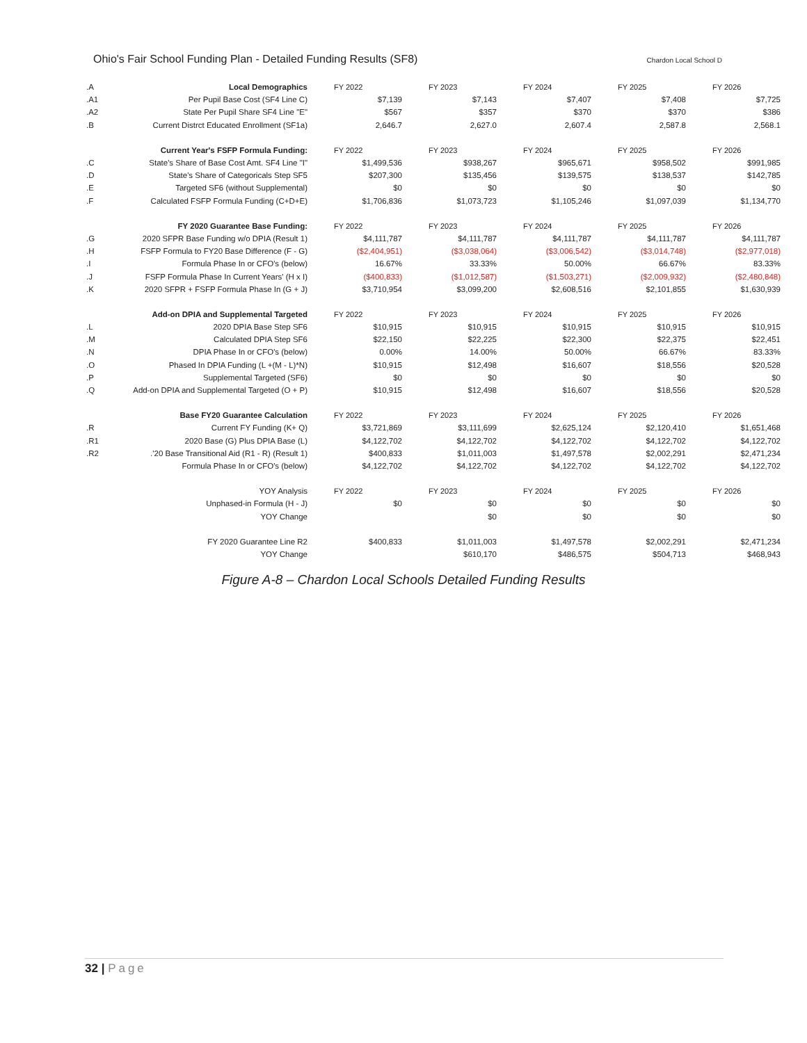Ohio's Fair School Funding Plan - Detailed Funding Results (SF8) Chardon Local School D
| .A | Local Demographics | FY 2022 | FY 2023 | FY 2024 | FY 2025 | FY 2026 |
| .A1 | Per Pupil Base Cost (SF4 Line C) | $7,139 | $7,143 | $7,407 | $7,408 | $7,725 |
| .A2 | State Per Pupil Share SF4 Line "E" | $567 | $357 | $370 | $370 | $386 |
| .B | Current Distrct Educated Enrollment (SF1a) | 2,646.7 | 2,627.0 | 2,607.4 | 2,587.8 | 2,568.1 |
| | Current Year's FSFP Formula Funding: | FY 2022 | FY 2023 | FY 2024 | FY 2025 | FY 2026 |
| .C | State's Share of Base Cost Amt. SF4 Line "I" | $1,499,536 | $938,267 | $965,671 | $958,502 | $991,985 |
| .D | State's Share of Categoricals Step SF5 | $207,300 | $135,456 | $139,575 | $138,537 | $142,785 |
| .E | Targeted SF6 (without Supplemental) | $0 | $0 | $0 | $0 | $0 |
| .F | Calculated FSFP Formula Funding (C+D+E) | $1,706,836 | $1,073,723 | $1,105,246 | $1,097,039 | $1,134,770 |
| | FY 2020 Guarantee Base Funding: | FY 2022 | FY 2023 | FY 2024 | FY 2025 | FY 2026 |
| .G | 2020 SFPR Base Funding w/o DPIA (Result 1) | $4,111,787 | $4,111,787 | $4,111,787 | $4,111,787 | $4,111,787 |
| .H | FSFP Formula to FY20 Base Difference (F - G) | ($2,404,951) | ($3,038,064) | ($3,006,542) | ($3,014,748) | ($2,977,018) |
| .I | Formula Phase In or CFO's (below) | 16.67% | 33.33% | 50.00% | 66.67% | 83.33% |
| .J | FSFP Formula Phase In Current Years' (H x I) | ($400,833) | ($1,012,587) | ($1,503,271) | ($2,009,932) | ($2,480,848) |
| .K | 2020 SFPR + FSFP Formula Phase In (G + J) | $3,710,954 | $3,099,200 | $2,608,516 | $2,101,855 | $1,630,939 |
| | Add-on DPIA and Supplemental Targeted | FY 2022 | FY 2023 | FY 2024 | FY 2025 | FY 2026 |
| .L | 2020 DPIA Base Step SF6 | $10,915 | $10,915 | $10,915 | $10,915 | $10,915 |
| .M | Calculated DPIA Step SF6 | $22,150 | $22,225 | $22,300 | $22,375 | $22,451 |
| .N | DPIA Phase In or CFO's (below) | 0.00% | 14.00% | 50.00% | 66.67% | 83.33% |
| .O | Phased In DPIA Funding (L +(M - L)*N) | $10,915 | $12,498 | $16,607 | $18,556 | $20,528 |
| .P | Supplemental Targeted (SF6) | $0 | $0 | $0 | $0 | $0 |
| .Q | Add-on DPIA and Supplemental Targeted (O + P) | $10,915 | $12,498 | $16,607 | $18,556 | $20,528 |
| | Base FY20 Guarantee Calculation | FY 2022 | FY 2023 | FY 2024 | FY 2025 | FY 2026 |
| .R | Current FY Funding (K+ Q) | $3,721,869 | $3,111,699 | $2,625,124 | $2,120,410 | $1,651,468 |
| .R1 | 2020 Base (G) Plus DPIA Base (L) | $4,122,702 | $4,122,702 | $4,122,702 | $4,122,702 | $4,122,702 |
| .R2 | .'20 Base Transitional Aid (R1 - R) (Result 1) | $400,833 | $1,011,003 | $1,497,578 | $2,002,291 | $2,471,234 |
| | Formula Phase In or CFO's (below) | $4,122,702 | $4,122,702 | $4,122,702 | $4,122,702 | $4,122,702 |
| | YOY Analysis | FY 2022 | FY 2023 | FY 2024 | FY 2025 | FY 2026 |
| | Unphased-in Formula (H - J) | $0 | $0 | $0 | $0 | $0 |
| | YOY Change | | $0 | $0 | $0 | $0 |
| | FY 2020 Guarantee Line R2 | $400,833 | $1,011,003 | $1,497,578 | $2,002,291 | $2,471,234 |
| | YOY Change | | $610,170 | $486,575 | $504,713 | $468,943 |
Figure A-8 – Chardon Local Schools Detailed Funding Results
32 | Page